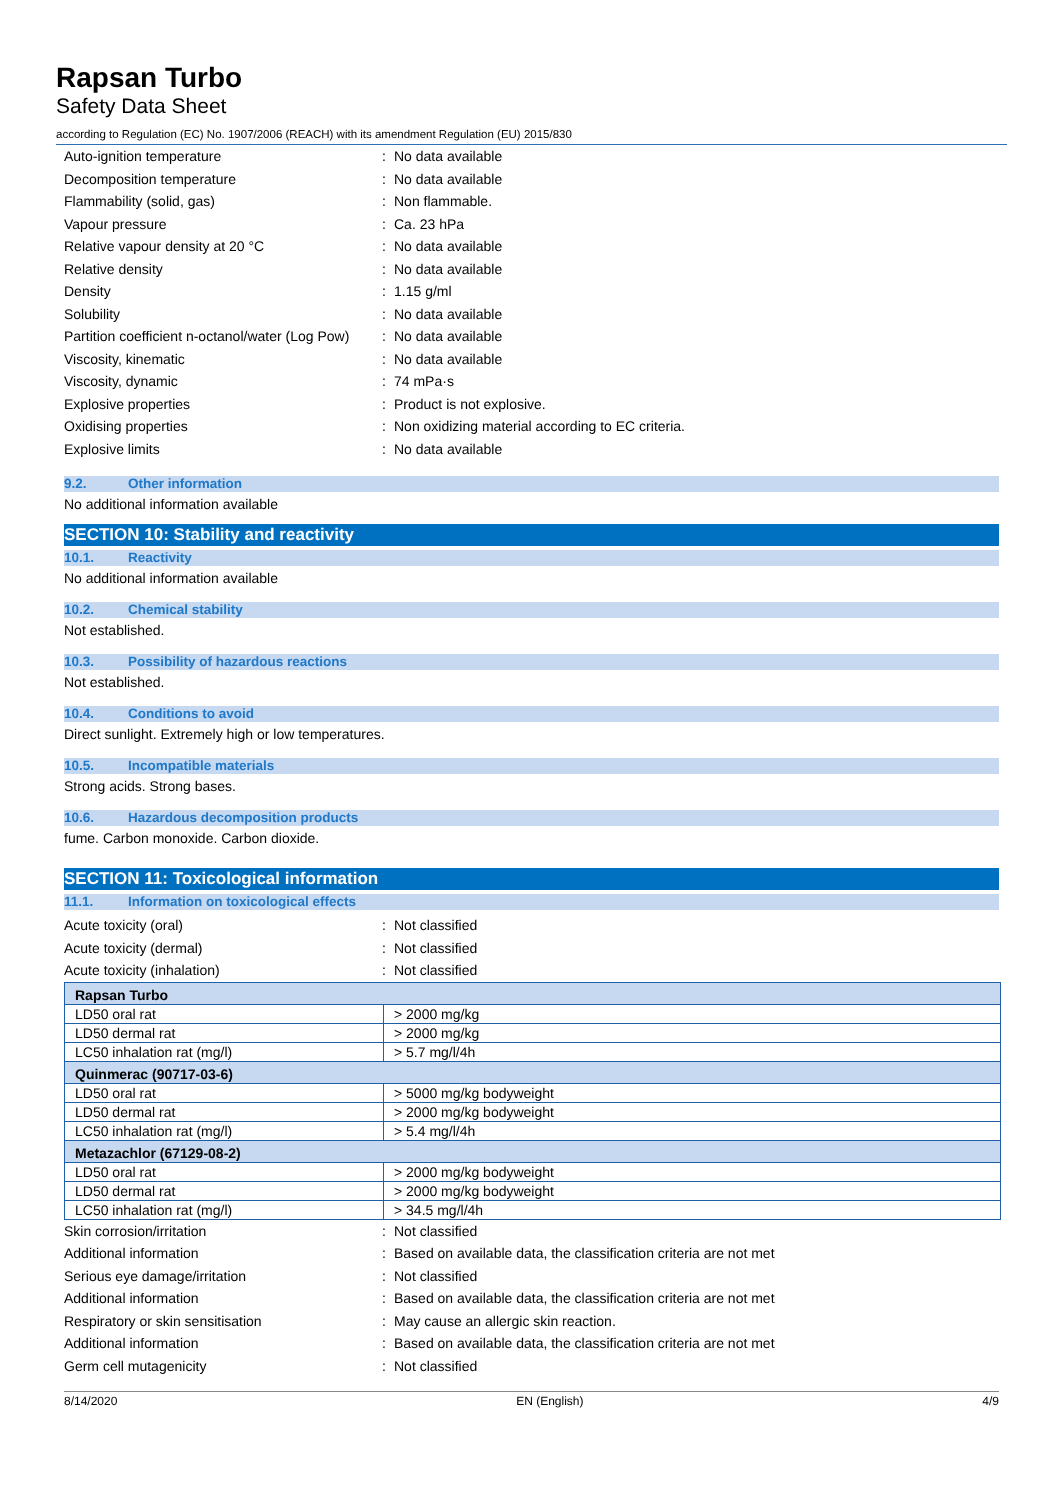Rapsan Turbo
Safety Data Sheet
according to Regulation (EC) No. 1907/2006 (REACH) with its amendment Regulation (EU) 2015/830
| Auto-ignition temperature | : | No data available |
| Decomposition temperature | : | No data available |
| Flammability (solid, gas) | : | Non flammable. |
| Vapour pressure | : | Ca. 23 hPa |
| Relative vapour density at 20 °C | : | No data available |
| Relative density | : | No data available |
| Density | : | 1.15 g/ml |
| Solubility | : | No data available |
| Partition coefficient n-octanol/water (Log Pow) | : | No data available |
| Viscosity, kinematic | : | No data available |
| Viscosity, dynamic | : | 74 mPa·s |
| Explosive properties | : | Product is not explosive. |
| Oxidising properties | : | Non oxidizing material according to EC criteria. |
| Explosive limits | : | No data available |
9.2. Other information
No additional information available
SECTION 10: Stability and reactivity
10.1. Reactivity
No additional information available
10.2. Chemical stability
Not established.
10.3. Possibility of hazardous reactions
Not established.
10.4. Conditions to avoid
Direct sunlight. Extremely high or low temperatures.
10.5. Incompatible materials
Strong acids. Strong bases.
10.6. Hazardous decomposition products
fume. Carbon monoxide. Carbon dioxide.
SECTION 11: Toxicological information
11.1. Information on toxicological effects
| Acute toxicity (oral) | : | Not classified |
| Acute toxicity (dermal) | : | Not classified |
| Acute toxicity (inhalation) | : | Not classified |
| Rapsan Turbo | |
| LD50 oral rat | > 2000 mg/kg |
| LD50 dermal rat | > 2000 mg/kg |
| LC50 inhalation rat (mg/l) | > 5.7 mg/l/4h |
| Quinmerac (90717-03-6) | |
| LD50 oral rat | > 5000 mg/kg bodyweight |
| LD50 dermal rat | > 2000 mg/kg bodyweight |
| LC50 inhalation rat (mg/l) | > 5.4 mg/l/4h |
| Metazachlor (67129-08-2) | |
| LD50 oral rat | > 2000 mg/kg bodyweight |
| LD50 dermal rat | > 2000 mg/kg bodyweight |
| LC50 inhalation rat (mg/l) | > 34.5 mg/l/4h |
| Skin corrosion/irritation | : | Not classified |
| Additional information | : | Based on available data, the classification criteria are not met |
| Serious eye damage/irritation | : | Not classified |
| Additional information | : | Based on available data, the classification criteria are not met |
| Respiratory or skin sensitisation | : | May cause an allergic skin reaction. |
| Additional information | : | Based on available data, the classification criteria are not met |
| Germ cell mutagenicity | : | Not classified |
8/14/2020 EN (English) 4/9